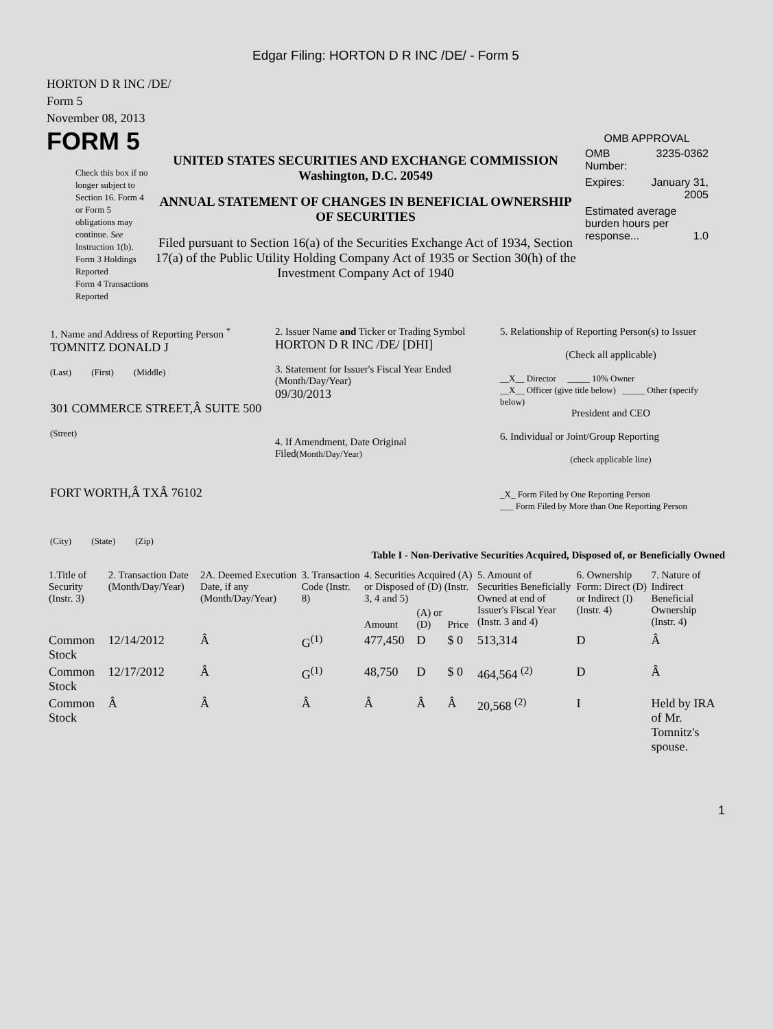Edgar Filing: HORTON D R INC /DE/ - Form 5
HORTON D R INC /DE/
Form 5
November 08, 2013
FORM 5
Check this box if no longer subject to Section 16. Form 4 or Form 5 obligations may continue. See Instruction 1(b).
Form 3 Holdings Reported
Form 4 Transactions Reported
UNITED STATES SECURITIES AND EXCHANGE COMMISSION
Washington, D.C. 20549
ANNUAL STATEMENT OF CHANGES IN BENEFICIAL OWNERSHIP OF SECURITIES
Filed pursuant to Section 16(a) of the Securities Exchange Act of 1934, Section 17(a) of the Public Utility Holding Company Act of 1935 or Section 30(h) of the Investment Company Act of 1940
OMB APPROVAL
| OMB Number: | 3235-0362 |
| Expires: | January 31, 2005 |
| Estimated average burden hours per response... 1.0 | |
| 1. Name and Address of Reporting Person <sup>*</sup> TOMNITZ DONALD J (Last) (First) (Middle) 301 COMMERCE STREET,Â SUITE 500 (Street) FORT WORTH,Â TXÂ 76102 (City) (State) (Zip) | 2. Issuer Name and Ticker or Trading Symbol HORTON D R INC /DE/ [DHI] 3. Statement for Issuer's Fiscal Year Ended (Month/Day/Year) 09/30/2013 4. If Amendment, Date Original Filed (Month/Day/Year) | 5. Relationship of Reporting Person(s) to Issuer (Check all applicable) __X__ Director _____ 10% Owner __X__ Officer (give title below) _____ Other (specify below) President and CEO 6. Individual or Joint/Group Reporting (check applicable line) _X_ Form Filed by One Reporting Person ___ Form Filed by More than One Reporting Person |
Table I - Non-Derivative Securities Acquired, Disposed of, or Beneficially Owned
| 1.Title of Security (Instr. 3) | 2. Transaction Date (Month/Day/Year) | 2A. Deemed Execution Date, if any (Month/Day/Year) | 3. Transaction Code (Instr. 8) | 4. Securities Acquired (A) or Disposed of (D) (Instr. 3, 4 and 5) | | | 5. Amount of Securities Beneficially Owned at end of Issuer's Fiscal Year (Instr. 3 and 4) | 6. Ownership Form: Direct (D) or Indirect (I) (Instr. 4) | 7. Nature of Indirect Beneficial Ownership (Instr. 4) |
| --- | --- | --- | --- | --- | --- | --- | --- | --- | --- |
| | | | | Amount | (A) or (D) | Price | | | |
| Common Stock | 12/14/2012 | Â | G<sup>(1)</sup> | 477,450 | D | $ 0 | 513,314 | D | Â |
| Common Stock | 12/17/2012 | Â | G<sup>(1)</sup> | 48,750 | D | $ 0 | 464,564 <sup>(2)</sup> | D | Â |
| Common Stock | Â | Â | Â | Â | Â | Â | 20,568 <sup>(2)</sup> | I | Held by IRA of Mr. Tomnitz's spouse. |
1